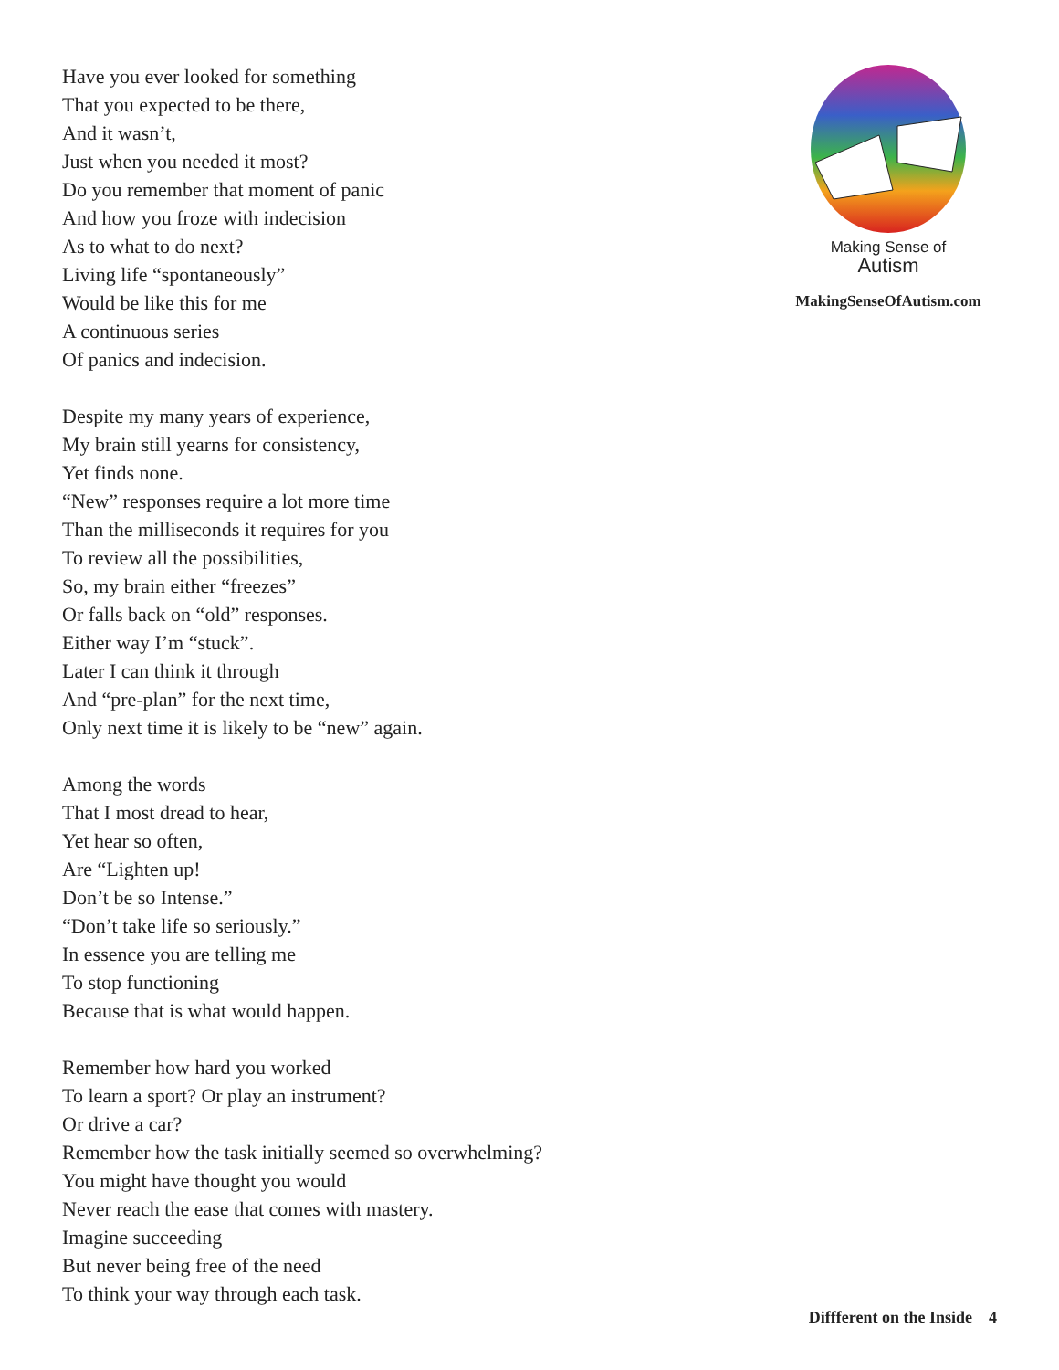Have you ever looked for something
That you expected to be there,
And it wasn’t,
Just when you needed it most?
Do you remember that moment of panic
And how you froze with indecision
As to what to do next?
Living life “spontaneously”
Would be like this for me
A continuous series
Of panics and indecision.
Despite my many years of experience,
My brain still yearns for consistency,
Yet finds none.
“New” responses require a lot more time
Than the milliseconds it requires for you
To review all the possibilities,
So, my brain either “freezes”
Or falls back on “old” responses.
Either way I’m “stuck”.
Later I can think it through
And “pre-plan” for the next time,
Only next time it is likely to be “new” again.
Among the words
That I most dread to hear,
Yet hear so often,
Are “Lighten up!
Don’t be so Intense.”
“Don’t take life so seriously.”
In essence you are telling me
To stop functioning
Because that is what would happen.
Remember how hard you worked
To learn a sport? Or play an instrument?
Or drive a car?
Remember how the task initially seemed so overwhelming?
You might have thought you would
Never reach the ease that comes with mastery.
Imagine succeeding
But never being free of the need
To think your way through each task.
Making Sense of
Autism
MakingSenseOfAutism.com
Diffferent on the Inside 4